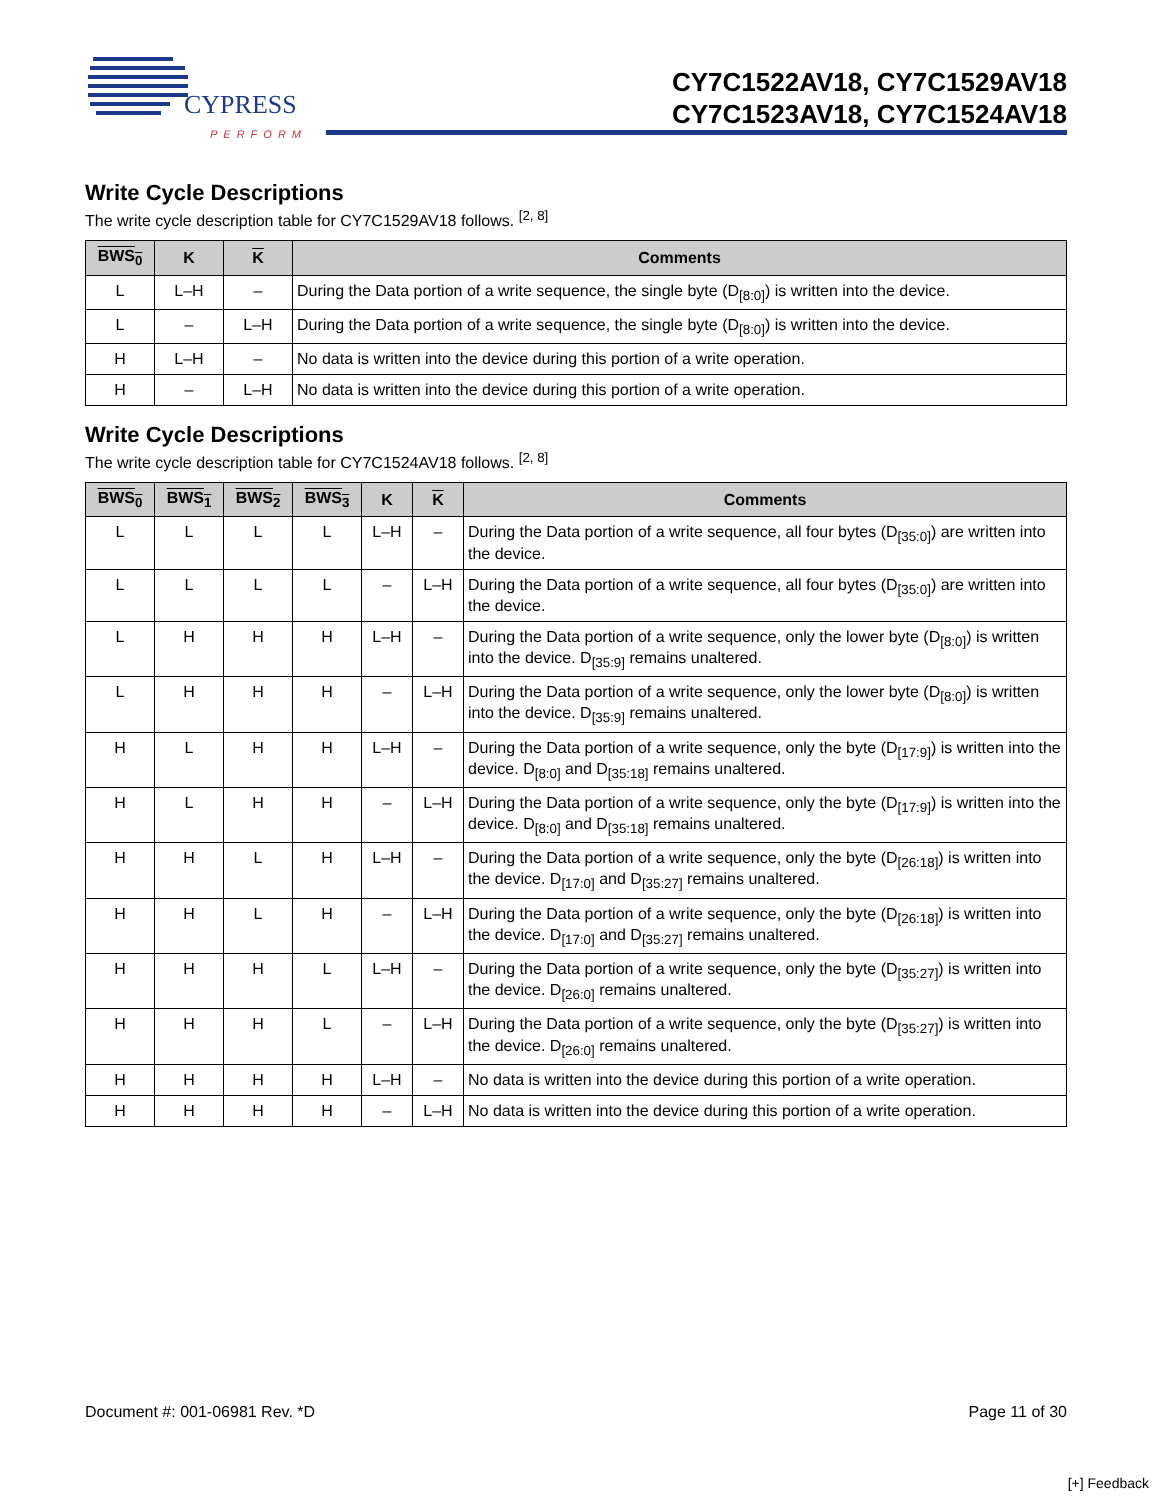CYPRESS
PERFORM
CY7C1522AV18, CY7C1529AV18
CY7C1523AV18, CY7C1524AV18
Write Cycle Descriptions
The write cycle description table for CY7C1529AV18 follows. <sup>[2, 8]</sup>
| BWS<sub>0</sub> | K | K | Comments |
| --- | --- | --- | --- |
| L | L–H | – | During the Data portion of a write sequence, the single byte (D<sub>[8:0]</sub>) is written into the device. |
| L | – | L–H | During the Data portion of a write sequence, the single byte (D<sub>[8:0]</sub>) is written into the device. |
| H | L–H | – | No data is written into the device during this portion of a write operation. |
| H | – | L–H | No data is written into the device during this portion of a write operation. |
Write Cycle Descriptions
The write cycle description table for CY7C1524AV18 follows. <sup>[2, 8]</sup>
| BWS<sub>0</sub> | BWS<sub>1</sub> | BWS<sub>2</sub> | BWS<sub>3</sub> | K | K | Comments |
| --- | --- | --- | --- | --- | --- | --- |
| L | L | L | L | L–H | – | During the Data portion of a write sequence, all four bytes (D<sub>[35:0]</sub>) are written into the device. |
| L | L | L | L | – | L–H | During the Data portion of a write sequence, all four bytes (D<sub>[35:0]</sub>) are written into the device. |
| L | H | H | H | L–H | – | During the Data portion of a write sequence, only the lower byte (D<sub>[8:0]</sub>) is written into the device. D<sub>[35:9]</sub> remains unaltered. |
| L | H | H | H | – | L–H | During the Data portion of a write sequence, only the lower byte (D<sub>[8:0]</sub>) is written into the device. D<sub>[35:9]</sub> remains unaltered. |
| H | L | H | H | L–H | – | During the Data portion of a write sequence, only the byte (D<sub>[17:9]</sub>) is written into the device. D<sub>[8:0]</sub> and D<sub>[35:18]</sub> remains unaltered. |
| H | L | H | H | – | L–H | During the Data portion of a write sequence, only the byte (D<sub>[17:9]</sub>) is written into the device. D<sub>[8:0]</sub> and D<sub>[35:18]</sub> remains unaltered. |
| H | H | L | H | L–H | – | During the Data portion of a write sequence, only the byte (D<sub>[26:18]</sub>) is written into the device. D<sub>[17:0]</sub> and D<sub>[35:27]</sub> remains unaltered. |
| H | H | L | H | – | L–H | During the Data portion of a write sequence, only the byte (D<sub>[26:18]</sub>) is written into the device. D<sub>[17:0]</sub> and D<sub>[35:27]</sub> remains unaltered. |
| H | H | H | L | L–H | – | During the Data portion of a write sequence, only the byte (D<sub>[35:27]</sub>) is written into the device. D<sub>[26:0]</sub> remains unaltered. |
| H | H | H | L | – | L–H | During the Data portion of a write sequence, only the byte (D<sub>[35:27]</sub>) is written into the device. D<sub>[26:0]</sub> remains unaltered. |
| H | H | H | H | L–H | – | No data is written into the device during this portion of a write operation. |
| H | H | H | H | – | L–H | No data is written into the device during this portion of a write operation. |
Document #: 001-06981 Rev. *D Page 11 of 30
[+] Feedback